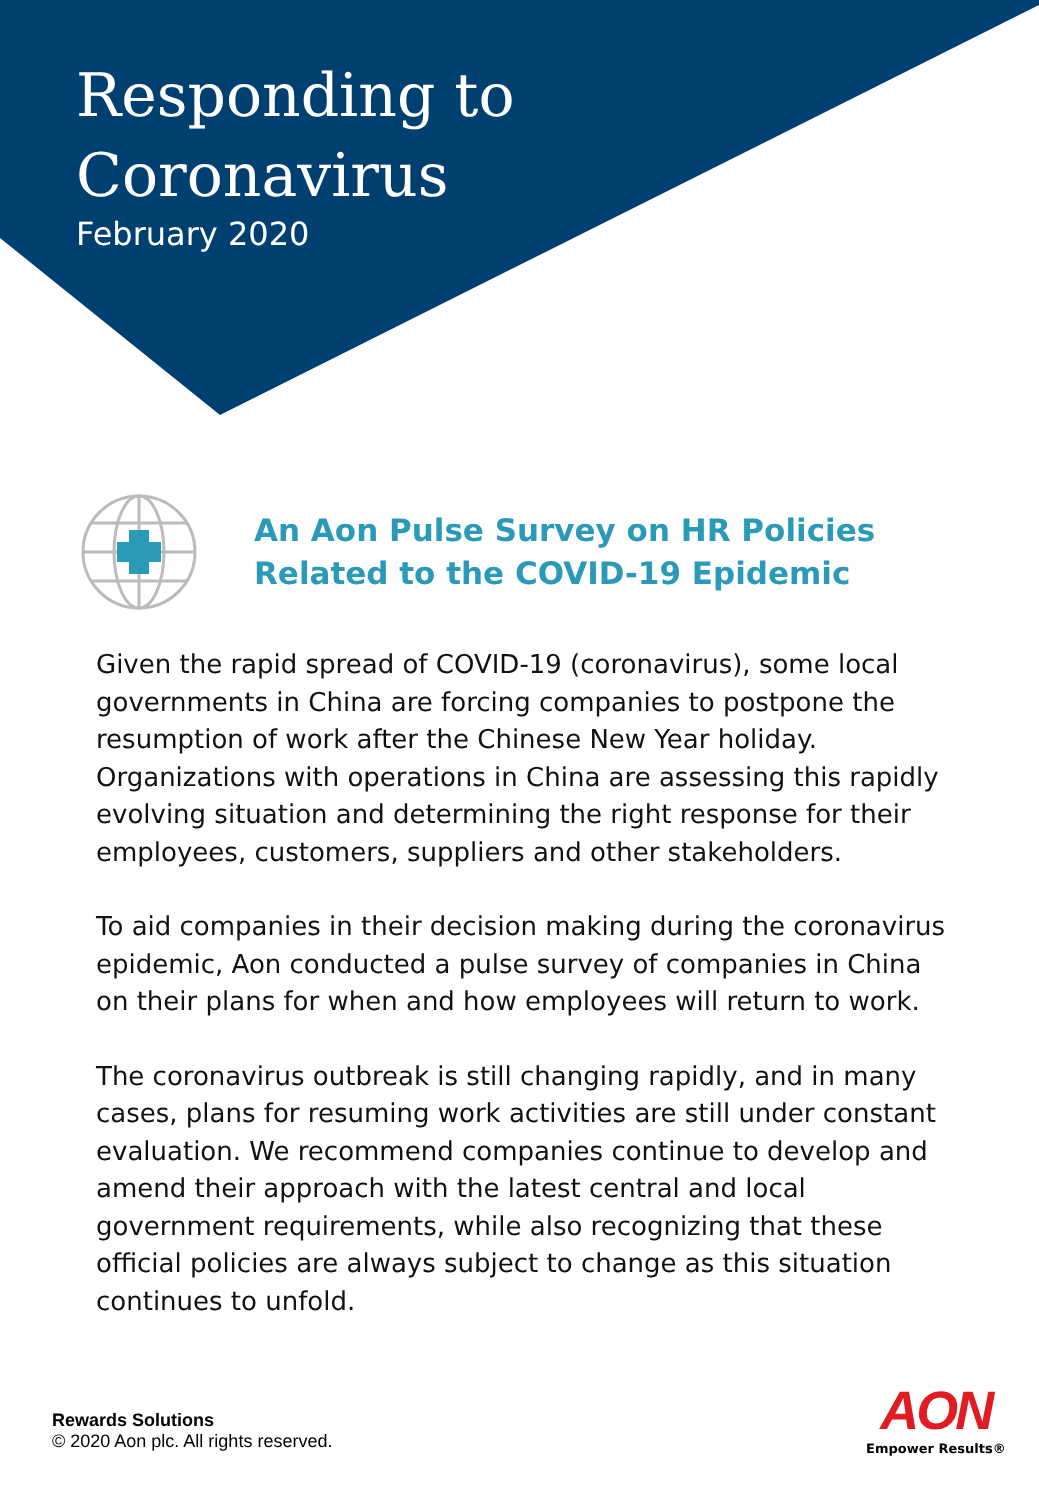Responding to
Coronavirus
February 2020
An Aon Pulse Survey on HR Policies
Related to the COVID-19 Epidemic
Given the rapid spread of COVID-19 (coronavirus), some local governments in China are forcing companies to postpone the resumption of work after the Chinese New Year holiday. Organizations with operations in China are assessing this rapidly evolving situation and determining the right response for their employees, customers, suppliers and other stakeholders.
To aid companies in their decision making during the coronavirus epidemic, Aon conducted a pulse survey of companies in China on their plans for when and how employees will return to work.
The coronavirus outbreak is still changing rapidly, and in many cases, plans for resuming work activities are still under constant evaluation. We recommend companies continue to develop and amend their approach with the latest central and local government requirements, while also recognizing that these official policies are always subject to change as this situation continues to unfold.
Rewards Solutions
© 2020 Aon plc. All rights reserved.
AON
Empower Results®